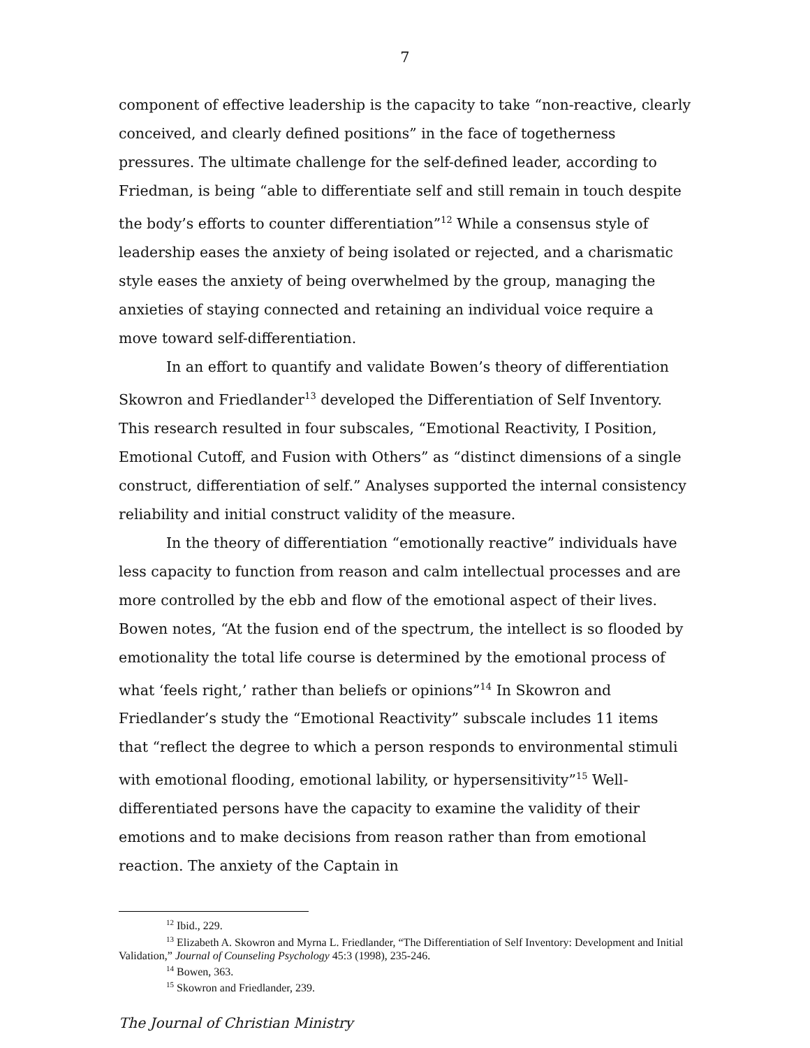7
component of effective leadership is the capacity to take “non-reactive, clearly conceived, and clearly defined positions” in the face of togetherness pressures. The ultimate challenge for the self-defined leader, according to Friedman, is being “able to differentiate self and still remain in touch despite the body’s efforts to counter differentiation”<sup>12</sup> While a consensus style of leadership eases the anxiety of being isolated or rejected, and a charismatic style eases the anxiety of being overwhelmed by the group, managing the anxieties of staying connected and retaining an individual voice require a move toward self-differentiation.
In an effort to quantify and validate Bowen’s theory of differentiation Skowron and Friedlander<sup>13</sup> developed the Differentiation of Self Inventory. This research resulted in four subscales, “Emotional Reactivity, I Position, Emotional Cutoff, and Fusion with Others” as “distinct dimensions of a single construct, differentiation of self.” Analyses supported the internal consistency reliability and initial construct validity of the measure.
In the theory of differentiation “emotionally reactive” individuals have less capacity to function from reason and calm intellectual processes and are more controlled by the ebb and flow of the emotional aspect of their lives. Bowen notes, “At the fusion end of the spectrum, the intellect is so flooded by emotionality the total life course is determined by the emotional process of what ‘feels right,’ rather than beliefs or opinions”<sup>14</sup> In Skowron and Friedlander’s study the “Emotional Reactivity” subscale includes 11 items that “reflect the degree to which a person responds to environmental stimuli with emotional flooding, emotional lability, or hypersensitivity”<sup>15</sup> Well-differentiated persons have the capacity to examine the validity of their emotions and to make decisions from reason rather than from emotional reaction. The anxiety of the Captain in
<sup>12</sup> Ibid., 229.
<sup>13</sup> Elizabeth A. Skowron and Myrna L. Friedlander, “The Differentiation of Self Inventory: Development and Initial Validation,” Journal of Counseling Psychology 45:3 (1998), 235-246.
<sup>14</sup> Bowen, 363.
<sup>15</sup> Skowron and Friedlander, 239.
The Journal of Christian Ministry